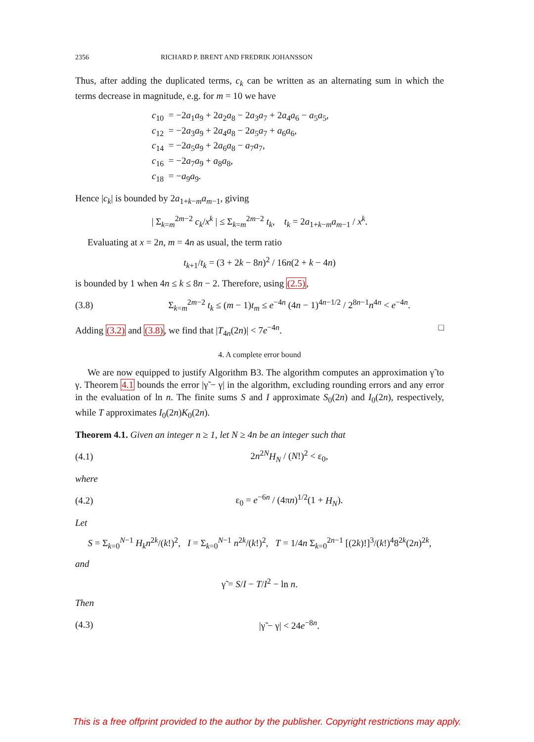2356 RICHARD P. BRENT AND FREDRIK JOHANSSON
Thus, after adding the duplicated terms, c<sub>k</sub> can be written as an alternating sum in which the terms decrease in magnitude, e.g. for m = 10 we have
c<sub>10</sub> = −2a<sub>1</sub>a<sub>9</sub> + 2a<sub>2</sub>a<sub>8</sub> − 2a<sub>3</sub>a<sub>7</sub> + 2a<sub>4</sub>a<sub>6</sub> − a<sub>5</sub>a<sub>5</sub>,
c<sub>12</sub> = −2a<sub>3</sub>a<sub>9</sub> + 2a<sub>4</sub>a<sub>8</sub> − 2a<sub>5</sub>a<sub>7</sub> + a<sub>6</sub>a<sub>6</sub>,
c<sub>14</sub> = −2a<sub>5</sub>a<sub>9</sub> + 2a<sub>6</sub>a<sub>8</sub> − a<sub>7</sub>a<sub>7</sub>,
c<sub>16</sub> = −2a<sub>7</sub>a<sub>9</sub> + a<sub>8</sub>a<sub>8</sub>,
c<sub>18</sub> = −a<sub>9</sub>a<sub>9</sub>.
Hence |c<sub>k</sub>| is bounded by 2a<sub>1+k−m</sub>a<sub>m−1</sub>, giving
| Σ<sub>k=m</sub><sup>2m−2</sup> c<sub>k</sub>/x<sup>k</sup> | ≤ Σ<sub>k=m</sub><sup>2m−2</sup> t<sub>k</sub>, t<sub>k</sub> = 2a<sub>1+k−m</sub>a<sub>m−1</sub> / x<sup>k</sup>.
Evaluating at x = 2n, m = 4n as usual, the term ratio
t<sub>k+1</sub>/t<sub>k</sub> = (3 + 2k − 8n)<sup>2</sup> / 16n(2 + k − 4n)
is bounded by 1 when 4n ≤ k ≤ 8n − 2. Therefore, using (2.5),
(3.8) Σ<sub>k=m</sub><sup>2m−2</sup> t<sub>k</sub> ≤ (m − 1)t<sub>m</sub> ≤ e<sup>−4n</sup> (4n − 1)<sup>4n−1/2</sup> / 2<sup>8n−1</sup>n<sup>4n</sup> < e<sup>−4n</sup>.
Adding (3.2) and (3.8), we find that |T<sub>4n</sub>(2n)| < 7e<sup>−4n</sup>. □
4. A complete error bound
We are now equipped to justify Algorithm B3. The algorithm computes an approximation γ̃ to γ. Theorem 4.1 bounds the error |γ̃ − γ| in the algorithm, excluding rounding errors and any error in the evaluation of ln n. The finite sums S and I approximate S<sub>0</sub>(2n) and I<sub>0</sub>(2n), respectively, while T approximates I<sub>0</sub>(2n)K<sub>0</sub>(2n).
Theorem 4.1. Given an integer n ≥ 1, let N ≥ 4n be an integer such that
(4.1) 2n<sup>2N</sup>H<sub>N</sub> / (N!)<sup>2</sup> < ε<sub>0</sub>,
where
(4.2) ε<sub>0</sub> = e<sup>−6n</sup> / (4πn)<sup>1/2</sup>(1 + H<sub>N</sub>).
Let
S = Σ<sub>k=0</sub><sup>N−1</sup> H<sub>k</sub>n<sup>2k</sup>/(k!)<sup>2</sup>, I = Σ<sub>k=0</sub><sup>N−1</sup> n<sup>2k</sup>/(k!)<sup>2</sup>, T = 1/4n Σ<sub>k=0</sub><sup>2n−1</sup> [(2k)!]<sup>3</sup>/(k!)<sup>4</sup>8<sup>2k</sup>(2n)<sup>2k</sup>,
and
γ̃ = S/I − T/I<sup>2</sup> − ln n.
Then
(4.3) |γ̃ − γ| < 24e<sup>−8n</sup>.
This is a free offprint provided to the author by the publisher. Copyright restrictions may apply.